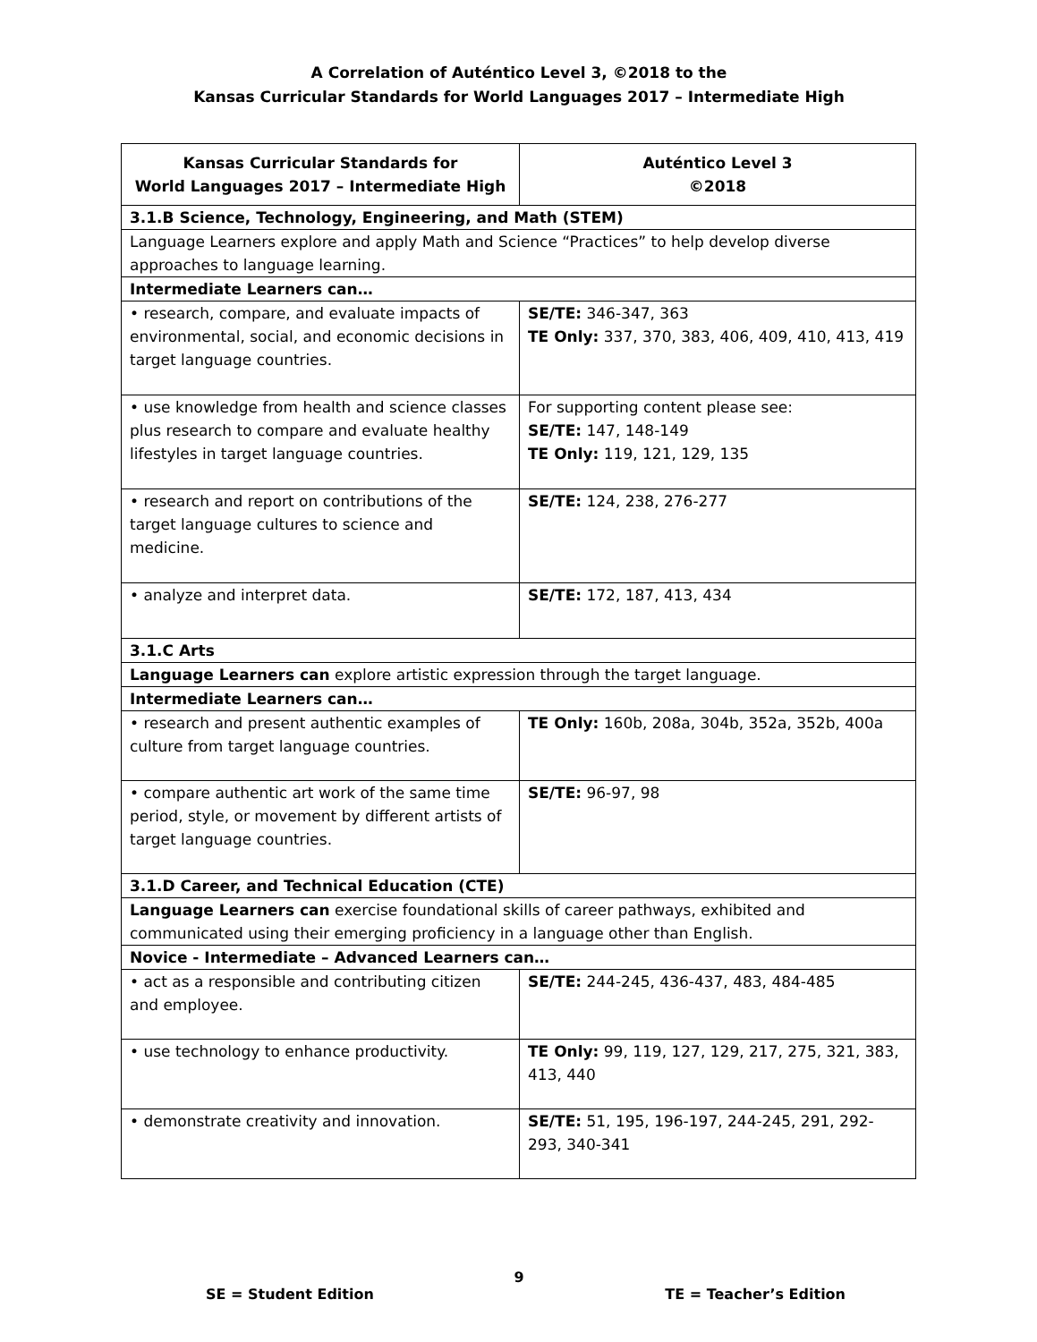A Correlation of Auténtico Level 3, ©2018 to the
Kansas Curricular Standards for World Languages 2017 – Intermediate High
| Kansas Curricular Standards for World Languages 2017 – Intermediate High | Auténtico Level 3 ©2018 |
| --- | --- |
| 3.1.B Science, Technology, Engineering, and Math (STEM) | |
| Language Learners explore and apply Math and Science “Practices” to help develop diverse approaches to language learning. | |
| Intermediate Learners can… | |
| • research, compare, and evaluate impacts of environmental, social, and economic decisions in target language countries. | SE/TE: 346-347, 363 TE Only: 337, 370, 383, 406, 409, 410, 413, 419 |
| • use knowledge from health and science classes plus research to compare and evaluate healthy lifestyles in target language countries. | For supporting content please see: SE/TE: 147, 148-149 TE Only: 119, 121, 129, 135 |
| • research and report on contributions of the target language cultures to science and medicine. | SE/TE: 124, 238, 276-277 |
| • analyze and interpret data. | SE/TE: 172, 187, 413, 434 |
| 3.1.C Arts | |
| Language Learners can explore artistic expression through the target language. | |
| Intermediate Learners can… | |
| • research and present authentic examples of culture from target language countries. | TE Only: 160b, 208a, 304b, 352a, 352b, 400a |
| • compare authentic art work of the same time period, style, or movement by different artists of target language countries. | SE/TE: 96-97, 98 |
| 3.1.D Career, and Technical Education (CTE) | |
| Language Learners can exercise foundational skills of career pathways, exhibited and communicated using their emerging proficiency in a language other than English. | |
| Novice - Intermediate – Advanced Learners can… | |
| • act as a responsible and contributing citizen and employee. | SE/TE: 244-245, 436-437, 483, 484-485 |
| • use technology to enhance productivity. | TE Only: 99, 119, 127, 129, 217, 275, 321, 383, 413, 440 |
| • demonstrate creativity and innovation. | SE/TE: 51, 195, 196-197, 244-245, 291, 292-293, 340-341 |
9
SE = Student Edition TE = Teacher’s Edition